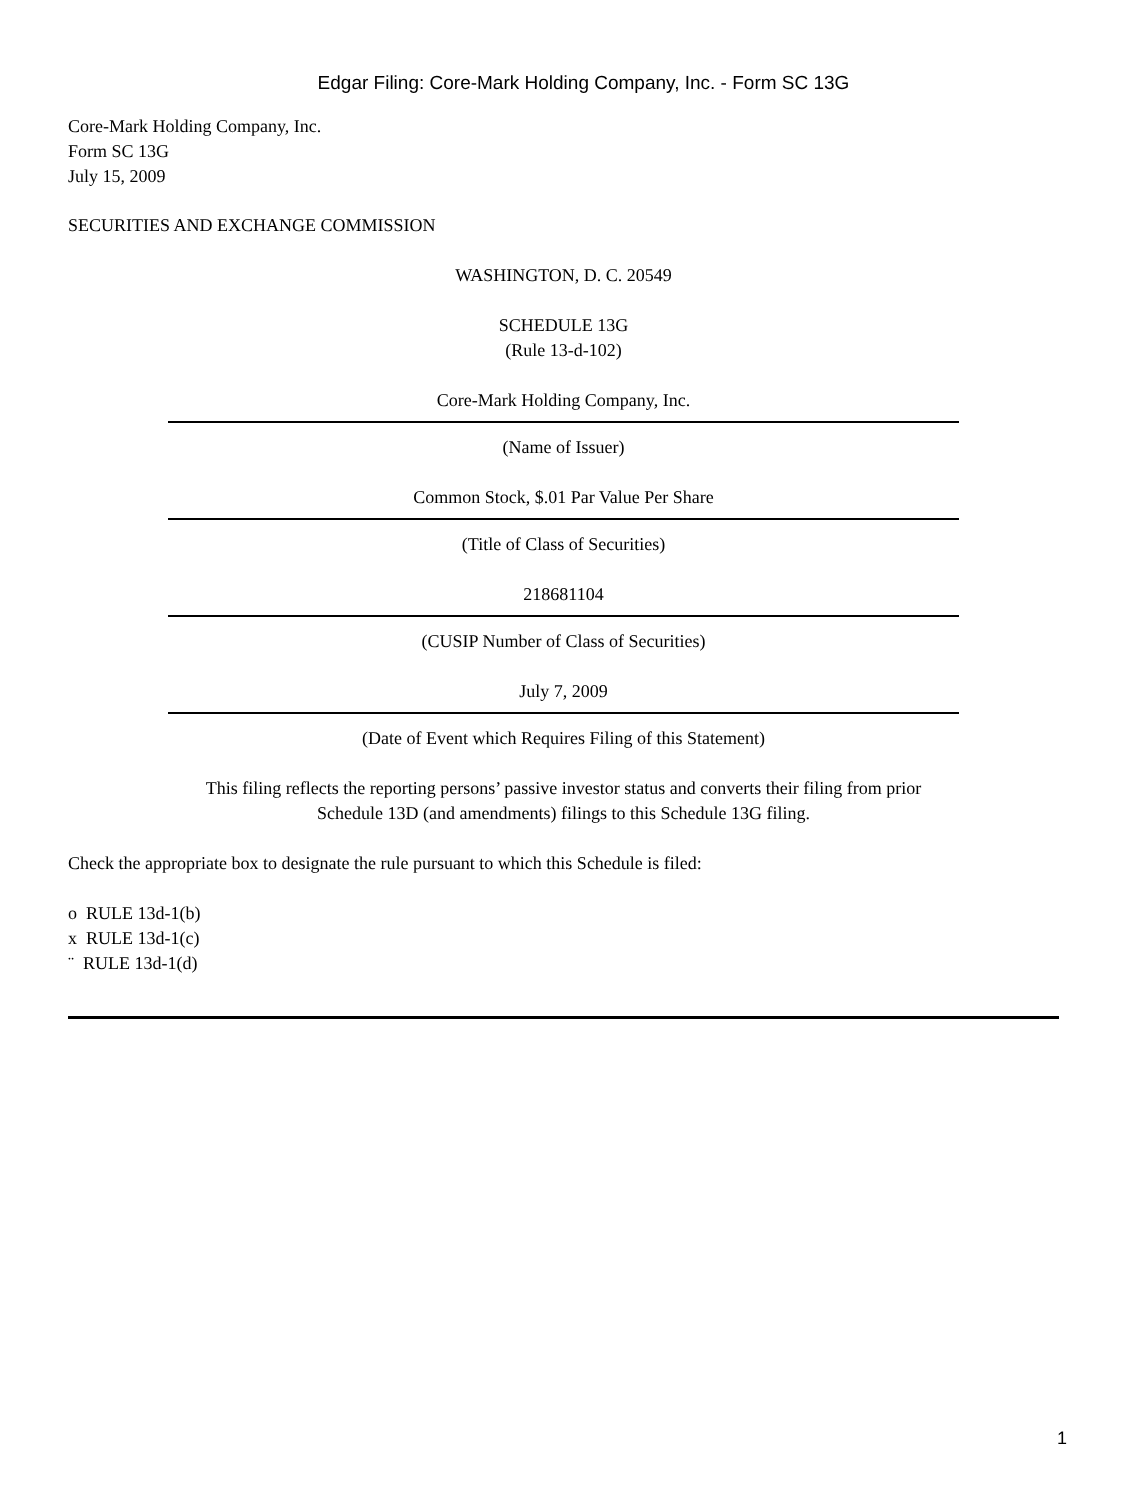Edgar Filing: Core-Mark Holding Company, Inc. - Form SC 13G
Core-Mark Holding Company, Inc.
Form SC 13G
July 15, 2009
SECURITIES AND EXCHANGE COMMISSION
WASHINGTON, D. C. 20549
SCHEDULE 13G
(Rule 13-d-102)
Core-Mark Holding Company, Inc.
(Name of Issuer)
Common Stock, $.01 Par Value Per Share
(Title of Class of Securities)
218681104
(CUSIP Number of Class of Securities)
July 7, 2009
(Date of Event which Requires Filing of this Statement)
This filing reflects the reporting persons’ passive investor status and converts their filing from prior
Schedule 13D (and amendments) filings to this Schedule 13G filing.
Check the appropriate box to designate the rule pursuant to which this Schedule is filed:
o RULE 13d-1(b)
x RULE 13d-1(c)
¨ RULE 13d-1(d)
1